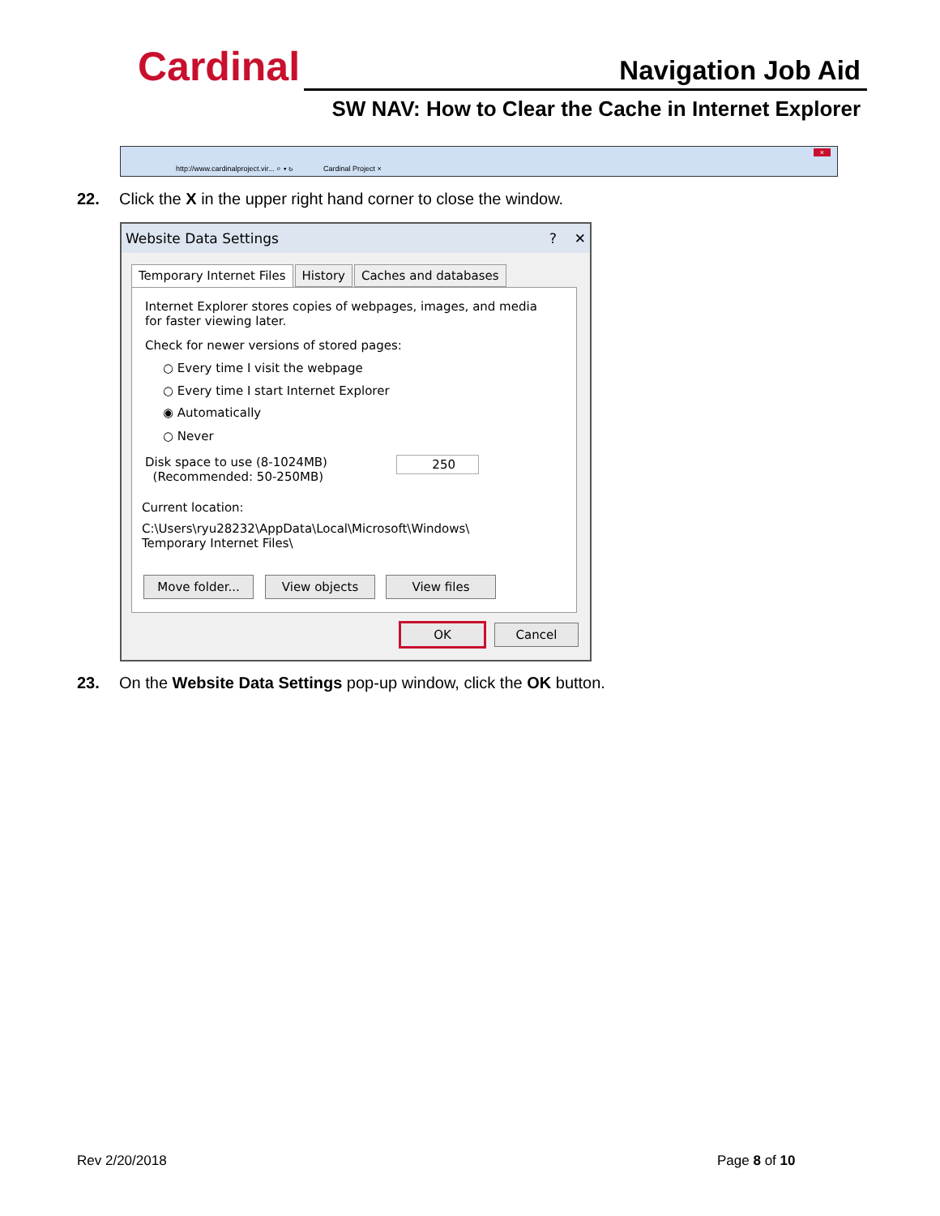Cardinal Navigation Job Aid
SW NAV: How to Clear the Cache in Internet Explorer
http://www.cardinalproject.vir... ⌕ ▾ ↻ Cardinal Project ×
×
22. Click the X in the upper right hand corner to close the window.
Website Data Settings ? ✕
Temporary Internet Files History Caches and databases
Internet Explorer stores copies of webpages, images, and media
for faster viewing later.
Check for newer versions of stored pages:
○ Every time I visit the webpage
○ Every time I start Internet Explorer
◉ Automatically
○ Never
Disk space to use (8-1024MB)
(Recommended: 50-250MB)
250
Current location:
C:\Users\ryu28232\AppData\Local\Microsoft\Windows\
Temporary Internet Files\
Move folder... View objects View files
OK Cancel
23. On the Website Data Settings pop-up window, click the OK button.
Rev 2/20/2018 Page 8 of 10